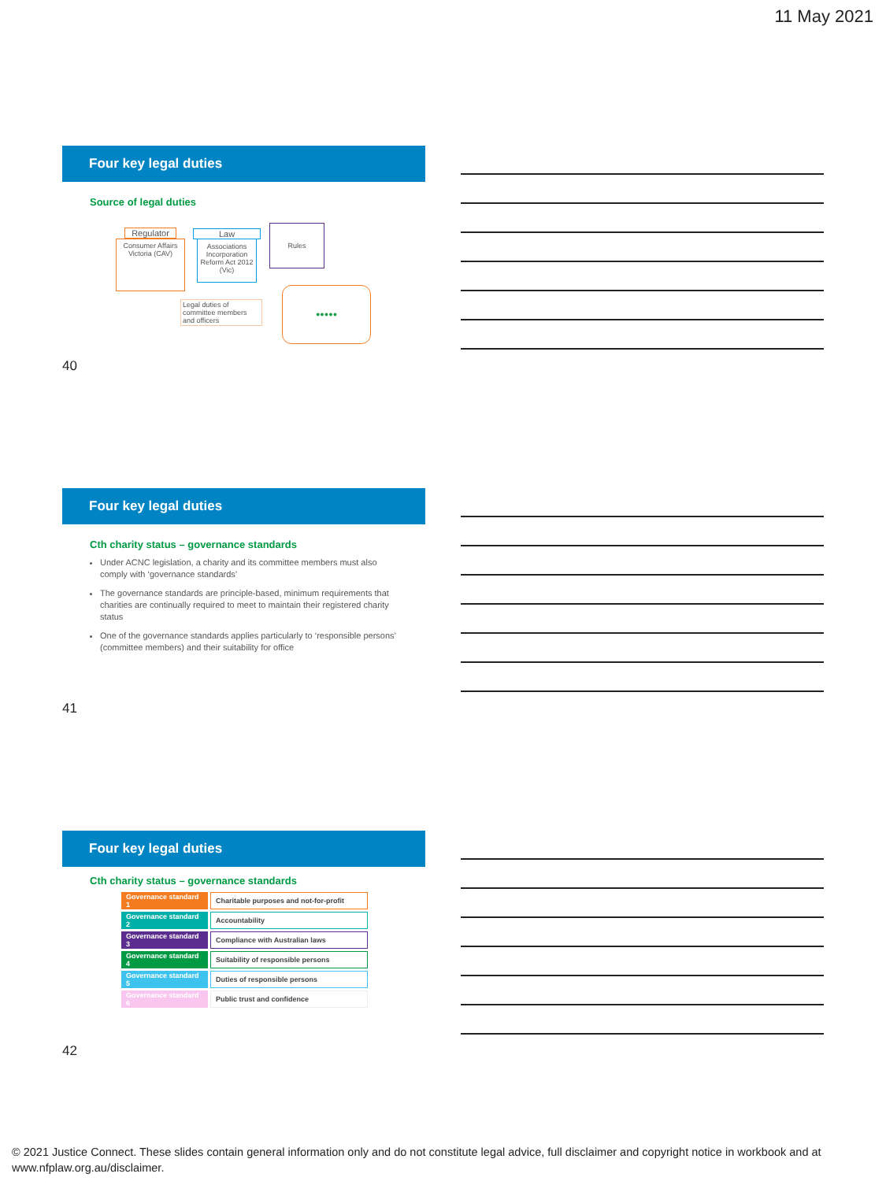11 May 2021
Four key legal duties
Source of legal duties
Regulator
Consumer Affairs Victoria (CAV)
Law
Associations Incorporation Reform Act 2012 (Vic)
Rules
Legal duties of committee members and officers
●●●●●
40
Four key legal duties
Cth charity status – governance standards
Under ACNC legislation, a charity and its committee members must also comply with ‘governance standards’
The governance standards are principle-based, minimum requirements that charities are continually required to meet to maintain their registered charity status
One of the governance standards applies particularly to ‘responsible persons’ (committee members) and their suitability for office
41
Four key legal duties
Cth charity status – governance standards
| Governance standard 1 | Charitable purposes and not-for-profit |
| Governance standard 2 | Accountability |
| Governance standard 3 | Compliance with Australian laws |
| Governance standard 4 | Suitability of responsible persons |
| Governance standard 5 | Duties of responsible persons |
| Governance standard 6 | Public trust and confidence |
42
© 2021 Justice Connect. These slides contain general information only and do not constitute legal advice, full disclaimer and copyright notice in workbook and at
www.nfplaw.org.au/disclaimer.